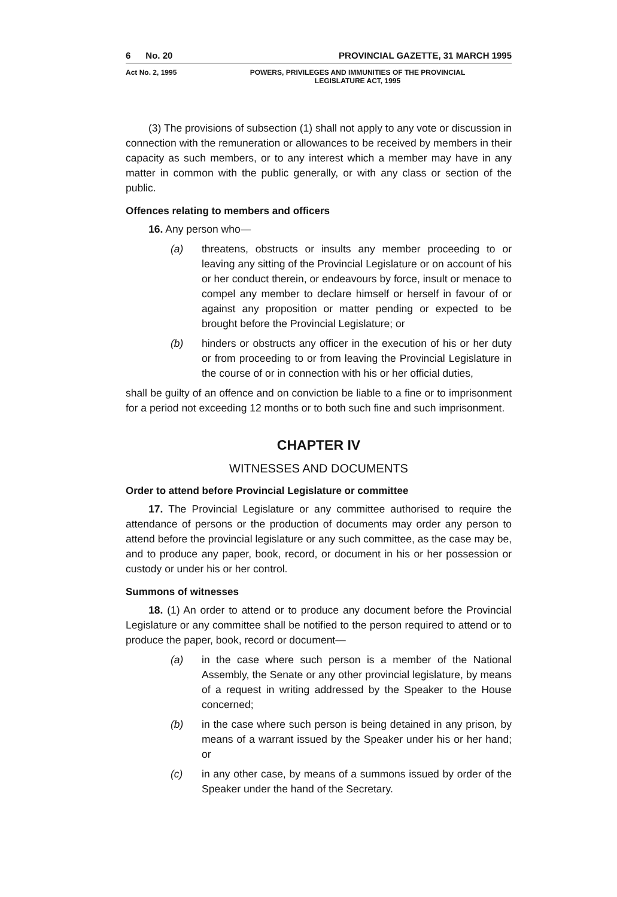6 No. 20 PROVINCIAL GAZETTE, 31 MARCH 1995
Act No. 2, 1995 POWERS, PRIVILEGES AND IMMUNITIES OF THE PROVINCIAL
LEGISLATURE ACT, 1995
(3) The provisions of subsection (1) shall not apply to any vote or discussion in connection with the remuneration or allowances to be received by members in their capacity as such members, or to any interest which a member may have in any matter in common with the public generally, or with any class or section of the public.
Offences relating to members and officers
16. Any person who—
(a) threatens, obstructs or insults any member proceeding to or leaving any sitting of the Provincial Legislature or on account of his or her conduct therein, or endeavours by force, insult or menace to compel any member to declare himself or herself in favour of or against any proposition or matter pending or expected to be brought before the Provincial Legislature; or
(b) hinders or obstructs any officer in the execution of his or her duty or from proceeding to or from leaving the Provincial Legislature in the course of or in connection with his or her official duties,
shall be guilty of an offence and on conviction be liable to a fine or to imprisonment for a period not exceeding 12 months or to both such fine and such imprisonment.
CHAPTER IV
WITNESSES AND DOCUMENTS
Order to attend before Provincial Legislature or committee
17. The Provincial Legislature or any committee authorised to require the attendance of persons or the production of documents may order any person to attend before the provincial legislature or any such committee, as the case may be, and to produce any paper, book, record, or document in his or her possession or custody or under his or her control.
Summons of witnesses
18. (1) An order to attend or to produce any document before the Provincial Legislature or any committee shall be notified to the person required to attend or to produce the paper, book, record or document—
(a) in the case where such person is a member of the National Assembly, the Senate or any other provincial legislature, by means of a request in writing addressed by the Speaker to the House concerned;
(b) in the case where such person is being detained in any prison, by means of a warrant issued by the Speaker under his or her hand; or
(c) in any other case, by means of a summons issued by order of the Speaker under the hand of the Secretary.